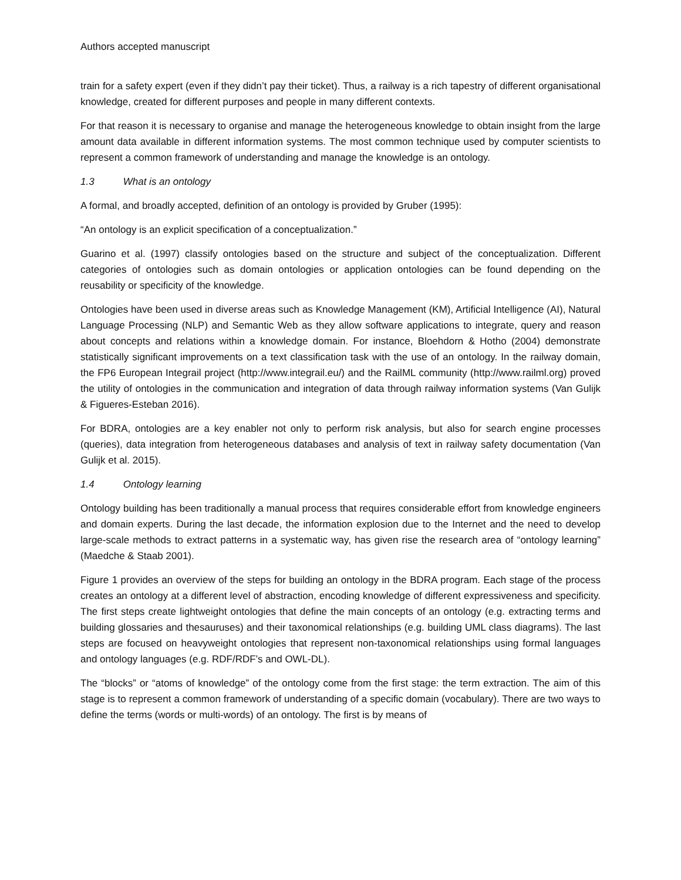Authors accepted manuscript
train for a safety expert (even if they didn’t pay their ticket). Thus, a railway is a rich tapestry of different organisational knowledge, created for different purposes and people in many different contexts.
For that reason it is necessary to organise and manage the heterogeneous knowledge to obtain insight from the large amount data available in different information systems. The most common technique used by computer scientists to represent a common framework of understanding and manage the knowledge is an ontology.
1.3 What is an ontology
A formal, and broadly accepted, definition of an ontology is provided by Gruber (1995):
“An ontology is an explicit specification of a conceptualization.”
Guarino et al. (1997) classify ontologies based on the structure and subject of the conceptualization. Different categories of ontologies such as domain ontologies or application ontologies can be found depending on the reusability or specificity of the knowledge.
Ontologies have been used in diverse areas such as Knowledge Management (KM), Artificial Intelligence (AI), Natural Language Processing (NLP) and Semantic Web as they allow software applications to integrate, query and reason about concepts and relations within a knowledge domain. For instance, Bloehdorn & Hotho (2004) demonstrate statistically significant improvements on a text classification task with the use of an ontology. In the railway domain, the FP6 European Integrail project (http://www.integrail.eu/) and the RailML community (http://www.railml.org) proved the utility of ontologies in the communication and integration of data through railway information systems (Van Gulijk & Figueres-Esteban 2016).
For BDRA, ontologies are a key enabler not only to perform risk analysis, but also for search engine processes (queries), data integration from heterogeneous databases and analysis of text in railway safety documentation (Van Gulijk et al. 2015).
1.4 Ontology learning
Ontology building has been traditionally a manual process that requires considerable effort from knowledge engineers and domain experts. During the last decade, the information explosion due to the Internet and the need to develop large-scale methods to extract patterns in a systematic way, has given rise the research area of “ontology learning” (Maedche & Staab 2001).
Figure 1 provides an overview of the steps for building an ontology in the BDRA program. Each stage of the process creates an ontology at a different level of abstraction, encoding knowledge of different expressiveness and specificity. The first steps create lightweight ontologies that define the main concepts of an ontology (e.g. extracting terms and building glossaries and thesauruses) and their taxonomical relationships (e.g. building UML class diagrams). The last steps are focused on heavyweight ontologies that represent non-taxonomical relationships using formal languages and ontology languages (e.g. RDF/RDF’s and OWL-DL).
The “blocks” or “atoms of knowledge” of the ontology come from the first stage: the term extraction. The aim of this stage is to represent a common framework of understanding of a specific domain (vocabulary). There are two ways to define the terms (words or multi-words) of an ontology. The first is by means of